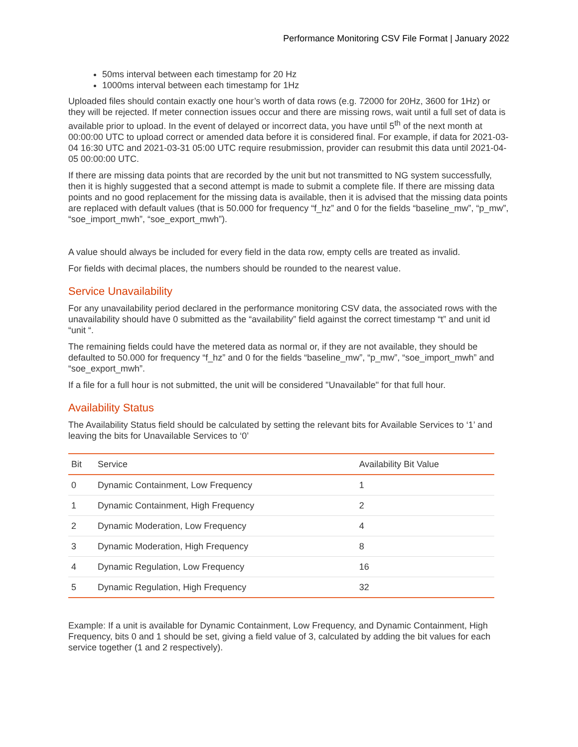Performance Monitoring CSV File Format | January 2022
50ms interval between each timestamp for 20 Hz
1000ms interval between each timestamp for 1Hz
Uploaded files should contain exactly one hour’s worth of data rows (e.g. 72000 for 20Hz, 3600 for 1Hz) or they will be rejected. If meter connection issues occur and there are missing rows, wait until a full set of data is available prior to upload. In the event of delayed or incorrect data, you have until 5<sup>th</sup> of the next month at 00:00:00 UTC to upload correct or amended data before it is considered final. For example, if data for 2021-03-04 16:30 UTC and 2021-03-31 05:00 UTC require resubmission, provider can resubmit this data until 2021-04-05 00:00:00 UTC.
If there are missing data points that are recorded by the unit but not transmitted to NG system successfully, then it is highly suggested that a second attempt is made to submit a complete file. If there are missing data points and no good replacement for the missing data is available, then it is advised that the missing data points are replaced with default values (that is 50.000 for frequency “f_hz” and 0 for the fields “baseline_mw”, “p_mw”, “soe_import_mwh”, “soe_export_mwh”).
A value should always be included for every field in the data row, empty cells are treated as invalid.
For fields with decimal places, the numbers should be rounded to the nearest value.
Service Unavailability
For any unavailability period declared in the performance monitoring CSV data, the associated rows with the unavailability should have 0 submitted as the “availability” field against the correct timestamp “t” and unit id “unit “.
The remaining fields could have the metered data as normal or, if they are not available, they should be defaulted to 50.000 for frequency “f_hz” and 0 for the fields “baseline_mw”, “p_mw”, “soe_import_mwh” and “soe_export_mwh”.
If a file for a full hour is not submitted, the unit will be considered "Unavailable" for that full hour.
Availability Status
The Availability Status field should be calculated by setting the relevant bits for Available Services to ‘1’ and leaving the bits for Unavailable Services to ‘0’
| Bit | Service | Availability Bit Value |
| --- | --- | --- |
| 0 | Dynamic Containment, Low Frequency | 1 |
| 1 | Dynamic Containment, High Frequency | 2 |
| 2 | Dynamic Moderation, Low Frequency | 4 |
| 3 | Dynamic Moderation, High Frequency | 8 |
| 4 | Dynamic Regulation, Low Frequency | 16 |
| 5 | Dynamic Regulation, High Frequency | 32 |
Example: If a unit is available for Dynamic Containment, Low Frequency, and Dynamic Containment, High Frequency, bits 0 and 1 should be set, giving a field value of 3, calculated by adding the bit values for each service together (1 and 2 respectively).